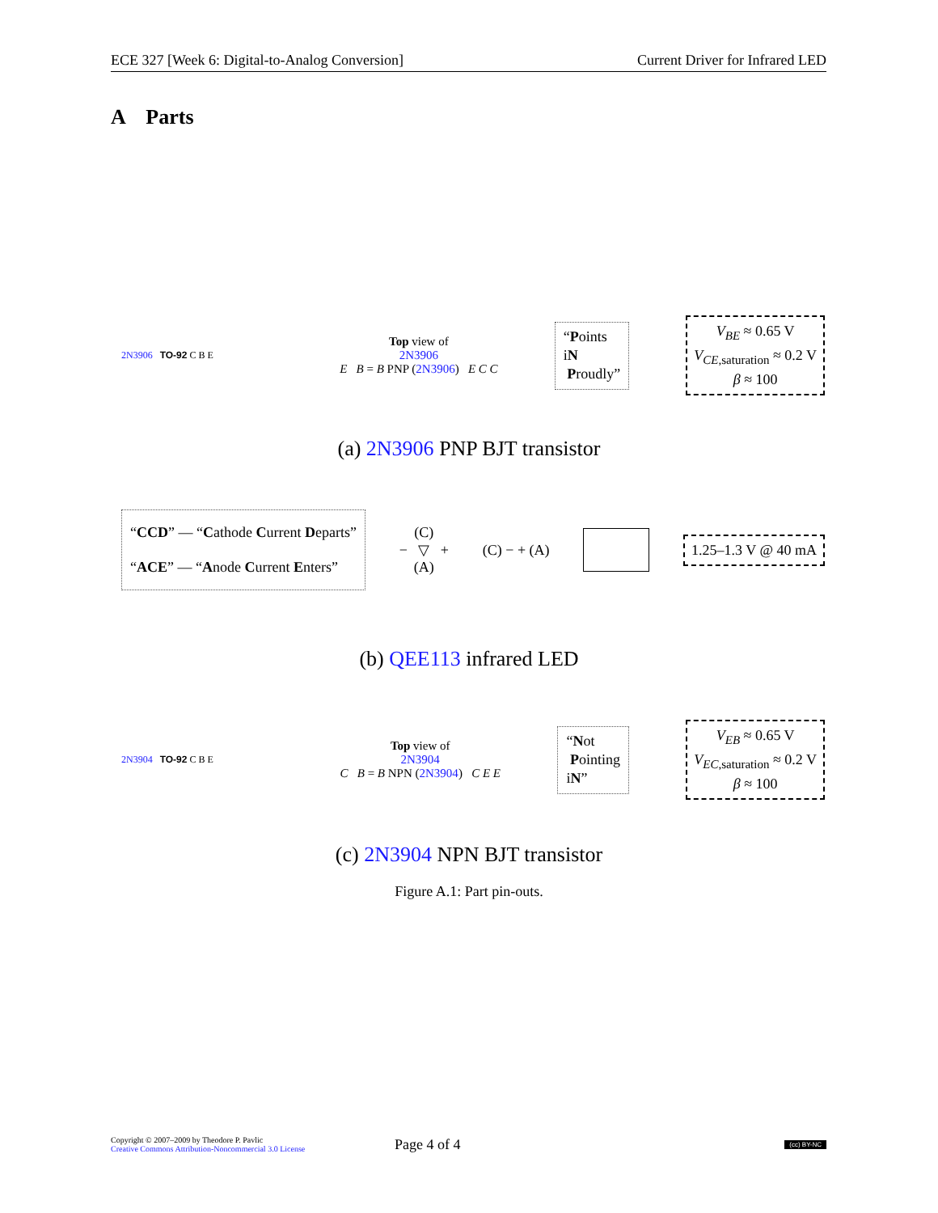ECE 327 [Week 6: Digital-to-Analog Conversion] Current Driver for Infrared LED
A Parts
2N3906 TO-92 C B E
Top view of
2N3906
E B = B PNP (2N3906) E C C
“Points
iN
Proudly”
V<sub>BE</sub> ≈ 0.65 V
V<sub>CE</sub><sub>,saturation</sub> ≈ 0.2 V
β ≈ 100
(a) 2N3906 PNP BJT transistor
“CCD” — “Cathode Current Departs”
“ACE” — “Anode Current Enters”
(C)
− ▽ +
(A)
(C) − + (A)
1.25–1.3 V @ 40 mA
(b) QEE113 infrared LED
2N3904 TO-92 C B E
Top view of
2N3904
C B = B NPN (2N3904) C E E
“Not
Pointing
iN”
V<sub>EB</sub> ≈ 0.65 V
V<sub>EC</sub><sub>,saturation</sub> ≈ 0.2 V
β ≈ 100
(c) 2N3904 NPN BJT transistor
Figure A.1: Part pin-outs.
Copyright © 2007–2009 by Theodore P. Pavlic
Creative Commons Attribution-Noncommercial 3.0 License
Page 4 of 4
(cc) BY-NC